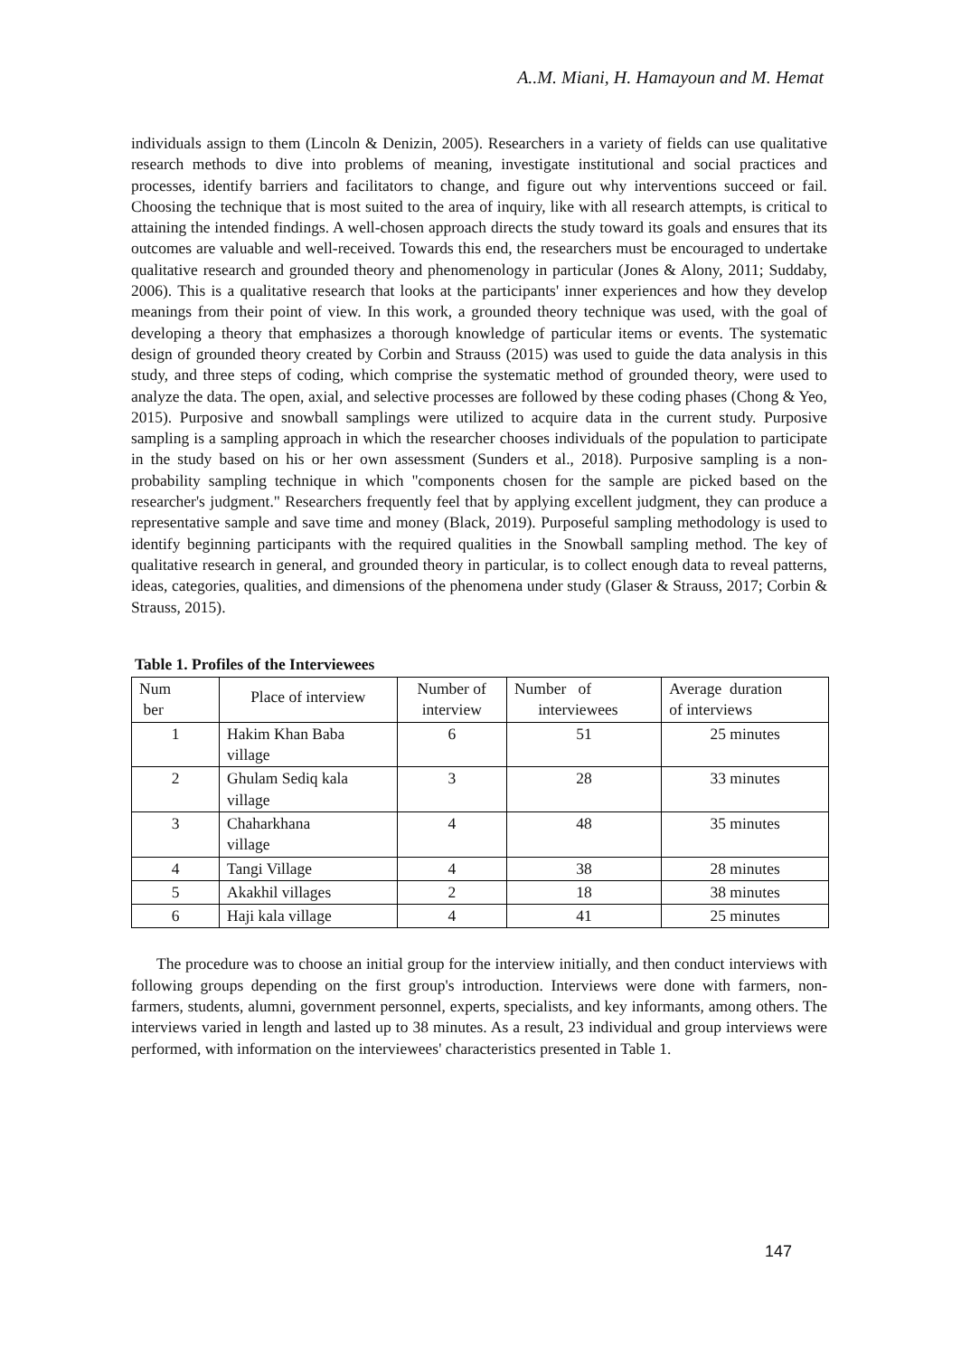A..M. Miani, H. Hamayoun and M. Hemat
individuals assign to them (Lincoln & Denizin, 2005). Researchers in a variety of fields can use qualitative research methods to dive into problems of meaning, investigate institutional and social practices and processes, identify barriers and facilitators to change, and figure out why interventions succeed or fail. Choosing the technique that is most suited to the area of inquiry, like with all research attempts, is critical to attaining the intended findings. A well-chosen approach directs the study toward its goals and ensures that its outcomes are valuable and well-received. Towards this end, the researchers must be encouraged to undertake qualitative research and grounded theory and phenomenology in particular (Jones & Alony, 2011; Suddaby, 2006). This is a qualitative research that looks at the participants' inner experiences and how they develop meanings from their point of view. In this work, a grounded theory technique was used, with the goal of developing a theory that emphasizes a thorough knowledge of particular items or events. The systematic design of grounded theory created by Corbin and Strauss (2015) was used to guide the data analysis in this study, and three steps of coding, which comprise the systematic method of grounded theory, were used to analyze the data. The open, axial, and selective processes are followed by these coding phases (Chong & Yeo, 2015). Purposive and snowball samplings were utilized to acquire data in the current study. Purposive sampling is a sampling approach in which the researcher chooses individuals of the population to participate in the study based on his or her own assessment (Sunders et al., 2018). Purposive sampling is a non-probability sampling technique in which "components chosen for the sample are picked based on the researcher's judgment." Researchers frequently feel that by applying excellent judgment, they can produce a representative sample and save time and money (Black, 2019). Purposeful sampling methodology is used to identify beginning participants with the required qualities in the Snowball sampling method. The key of qualitative research in general, and grounded theory in particular, is to collect enough data to reveal patterns, ideas, categories, qualities, and dimensions of the phenomena under study (Glaser & Strauss, 2017; Corbin & Strauss, 2015).
Table 1. Profiles of the Interviewees
| Num ber | Place of interview | Number of interview | Number of interviewees | Average duration of interviews |
| 1 | Hakim Khan Baba village | 6 | 51 | 25 minutes |
| 2 | Ghulam Sediq kala village | 3 | 28 | 33 minutes |
| 3 | Chaharkhana village | 4 | 48 | 35 minutes |
| 4 | Tangi Village | 4 | 38 | 28 minutes |
| 5 | Akakhil villages | 2 | 18 | 38 minutes |
| 6 | Haji kala village | 4 | 41 | 25 minutes |
The procedure was to choose an initial group for the interview initially, and then conduct interviews with following groups depending on the first group's introduction. Interviews were done with farmers, non-farmers, students, alumni, government personnel, experts, specialists, and key informants, among others. The interviews varied in length and lasted up to 38 minutes. As a result, 23 individual and group interviews were performed, with information on the interviewees' characteristics presented in Table 1.
147